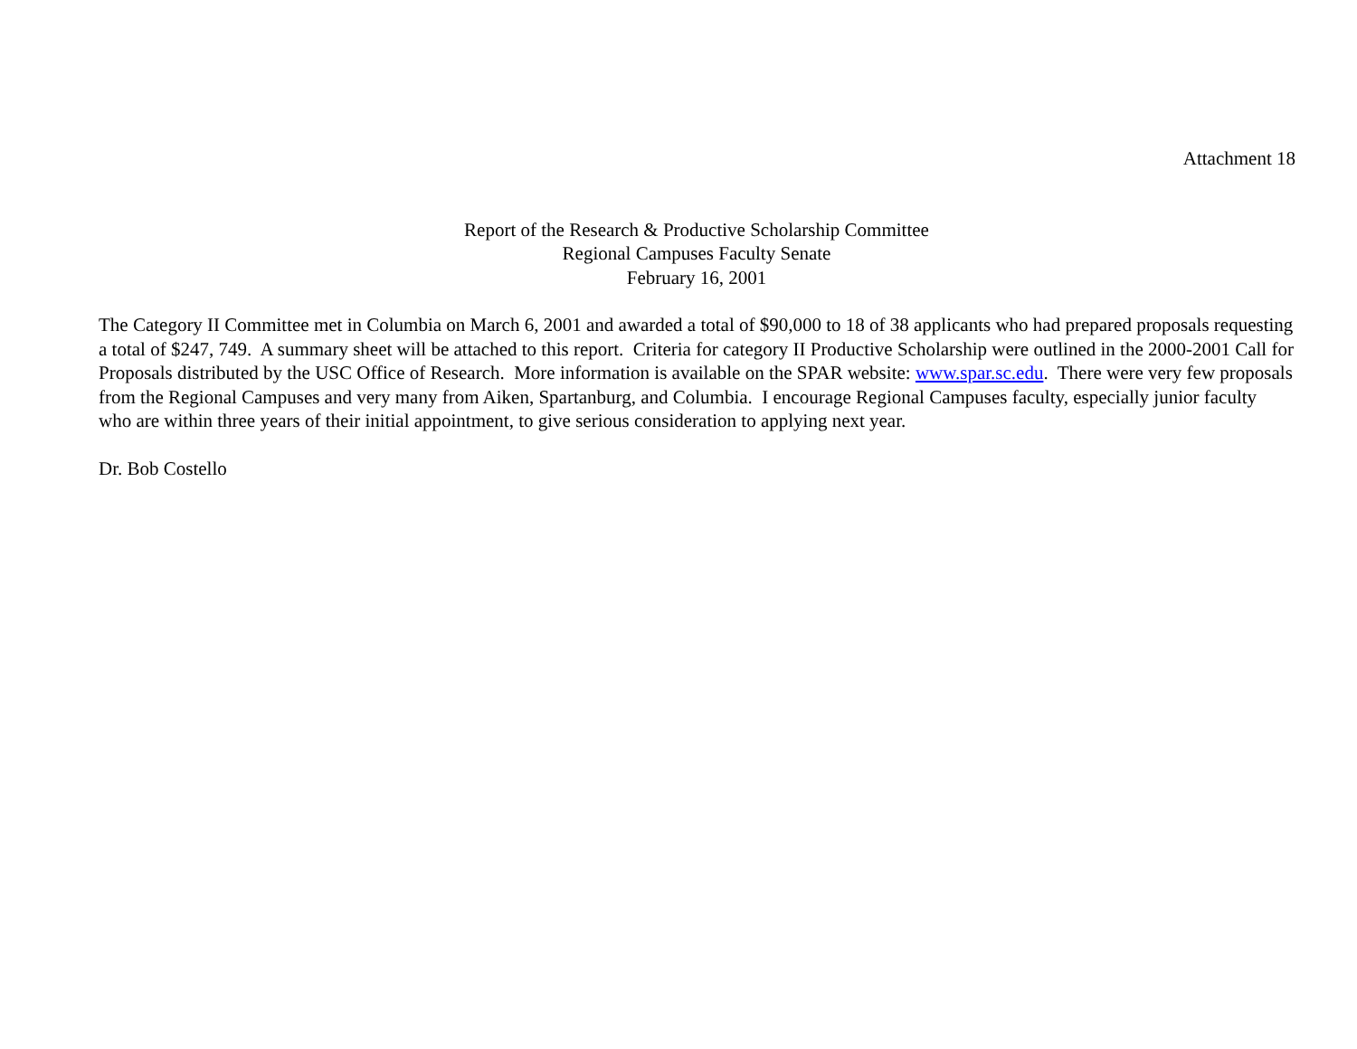Attachment 18
Report of the Research & Productive Scholarship Committee
Regional Campuses Faculty Senate
February 16, 2001
The Category II Committee met in Columbia on March 6, 2001 and awarded a total of $90,000 to 18 of 38 applicants who had prepared proposals requesting a total of $247, 749. A summary sheet will be attached to this report. Criteria for category II Productive Scholarship were outlined in the 2000-2001 Call for Proposals distributed by the USC Office of Research. More information is available on the SPAR website: www.spar.sc.edu. There were very few proposals from the Regional Campuses and very many from Aiken, Spartanburg, and Columbia. I encourage Regional Campuses faculty, especially junior faculty who are within three years of their initial appointment, to give serious consideration to applying next year.
Dr. Bob Costello